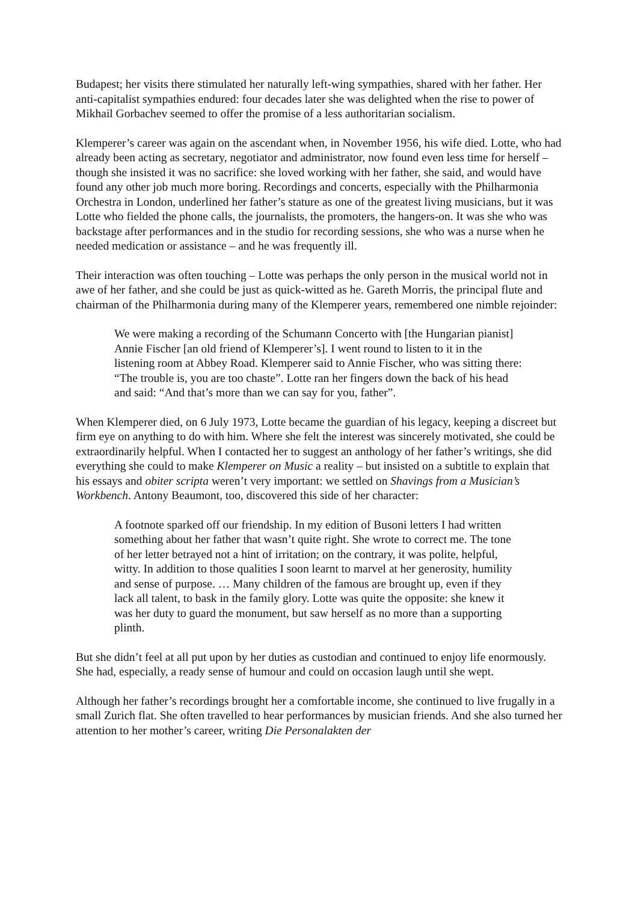Budapest; her visits there stimulated her naturally left-wing sympathies, shared with her father. Her anti-capitalist sympathies endured: four decades later she was delighted when the rise to power of Mikhail Gorbachev seemed to offer the promise of a less authoritarian socialism.
Klemperer’s career was again on the ascendant when, in November 1956, his wife died. Lotte, who had already been acting as secretary, negotiator and administrator, now found even less time for herself – though she insisted it was no sacrifice: she loved working with her father, she said, and would have found any other job much more boring. Recordings and concerts, especially with the Philharmonia Orchestra in London, underlined her father’s stature as one of the greatest living musicians, but it was Lotte who fielded the phone calls, the journalists, the promoters, the hangers-on. It was she who was backstage after performances and in the studio for recording sessions, she who was a nurse when he needed medication or assistance – and he was frequently ill.
Their interaction was often touching – Lotte was perhaps the only person in the musical world not in awe of her father, and she could be just as quick-witted as he. Gareth Morris, the principal flute and chairman of the Philharmonia during many of the Klemperer years, remembered one nimble rejoinder:
We were making a recording of the Schumann Concerto with [the Hungarian pianist] Annie Fischer [an old friend of Klemperer’s]. I went round to listen to it in the listening room at Abbey Road. Klemperer said to Annie Fischer, who was sitting there: “The trouble is, you are too chaste”. Lotte ran her fingers down the back of his head and said: “And that’s more than we can say for you, father”.
When Klemperer died, on 6 July 1973, Lotte became the guardian of his legacy, keeping a discreet but firm eye on anything to do with him. Where she felt the interest was sincerely motivated, she could be extraordinarily helpful. When I contacted her to suggest an anthology of her father’s writings, she did everything she could to make Klemperer on Music a reality – but insisted on a subtitle to explain that his essays and obiter scripta weren’t very important: we settled on Shavings from a Musician’s Workbench. Antony Beaumont, too, discovered this side of her character:
A footnote sparked off our friendship. In my edition of Busoni letters I had written something about her father that wasn’t quite right. She wrote to correct me. The tone of her letter betrayed not a hint of irritation; on the contrary, it was polite, helpful, witty. In addition to those qualities I soon learnt to marvel at her generosity, humility and sense of purpose. … Many children of the famous are brought up, even if they lack all talent, to bask in the family glory. Lotte was quite the opposite: she knew it was her duty to guard the monument, but saw herself as no more than a supporting plinth.
But she didn’t feel at all put upon by her duties as custodian and continued to enjoy life enormously. She had, especially, a ready sense of humour and could on occasion laugh until she wept.
Although her father’s recordings brought her a comfortable income, she continued to live frugally in a small Zurich flat. She often travelled to hear performances by musician friends. And she also turned her attention to her mother’s career, writing Die Personalakten der